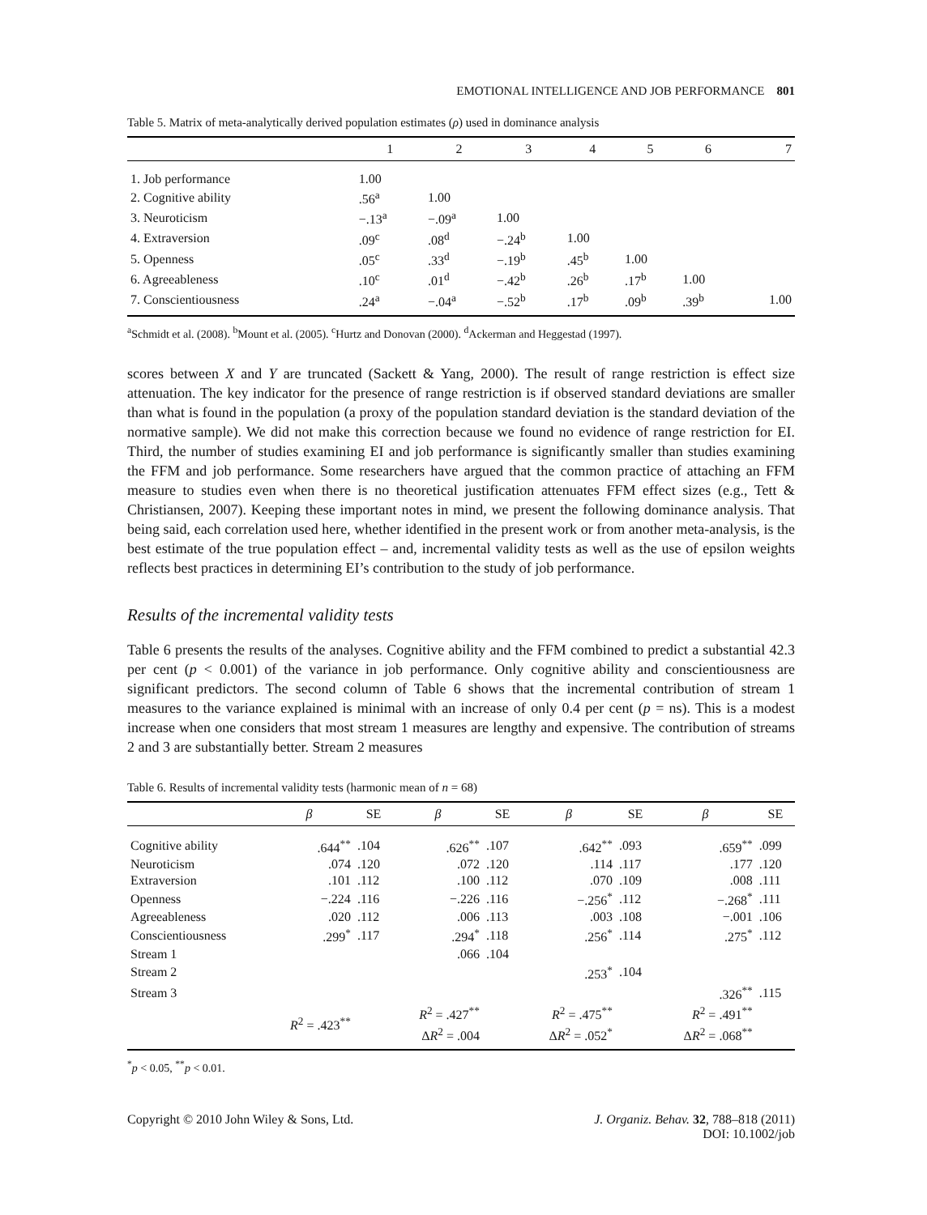EMOTIONAL INTELLIGENCE AND JOB PERFORMANCE 801
Table 5. Matrix of meta-analytically derived population estimates (ρ) used in dominance analysis
| | 1 | 2 | 3 | 4 | 5 | 6 | 7 |
| --- | --- | --- | --- | --- | --- | --- | --- |
| 1. Job performance | 1.00 | | | | | | |
| 2. Cognitive ability | .56<sup>a</sup> | 1.00 | | | | | |
| 3. Neuroticism | −.13<sup>a</sup> | −.09<sup>a</sup> | 1.00 | | | | |
| 4. Extraversion | .09<sup>c</sup> | .08<sup>d</sup> | −.24<sup>b</sup> | 1.00 | | | |
| 5. Openness | .05<sup>c</sup> | .33<sup>d</sup> | −.19<sup>b</sup> | .45<sup>b</sup> | 1.00 | | |
| 6. Agreeableness | .10<sup>c</sup> | .01<sup>d</sup> | −.42<sup>b</sup> | .26<sup>b</sup> | .17<sup>b</sup> | 1.00 | |
| 7. Conscientiousness | .24<sup>a</sup> | −.04<sup>a</sup> | −.52<sup>b</sup> | .17<sup>b</sup> | .09<sup>b</sup> | .39<sup>b</sup> | 1.00 |
<sup>a</sup> Schmidt et al. (2008). <sup>b</sup>Mount et al. (2005). <sup>c</sup>Hurtz and Donovan (2000). <sup>d</sup>Ackerman and Heggestad (1997).
scores between X and Y are truncated (Sackett & Yang, 2000). The result of range restriction is effect size attenuation. The key indicator for the presence of range restriction is if observed standard deviations are smaller than what is found in the population (a proxy of the population standard deviation is the standard deviation of the normative sample). We did not make this correction because we found no evidence of range restriction for EI. Third, the number of studies examining EI and job performance is significantly smaller than studies examining the FFM and job performance. Some researchers have argued that the common practice of attaching an FFM measure to studies even when there is no theoretical justification attenuates FFM effect sizes (e.g., Tett & Christiansen, 2007). Keeping these important notes in mind, we present the following dominance analysis. That being said, each correlation used here, whether identified in the present work or from another meta-analysis, is the best estimate of the true population effect – and, incremental validity tests as well as the use of epsilon weights reflects best practices in determining EI’s contribution to the study of job performance.
Results of the incremental validity tests
Table 6 presents the results of the analyses. Cognitive ability and the FFM combined to predict a substantial 42.3 per cent (p < 0.001) of the variance in job performance. Only cognitive ability and conscientiousness are significant predictors. The second column of Table 6 shows that the incremental contribution of stream 1 measures to the variance explained is minimal with an increase of only 0.4 per cent (p = ns). This is a modest increase when one considers that most stream 1 measures are lengthy and expensive. The contribution of streams 2 and 3 are substantially better. Stream 2 measures
Table 6. Results of incremental validity tests (harmonic mean of n = 68)
| | β | SE | β | SE | β | SE | β | SE |
| --- | --- | --- | --- | --- | --- | --- | --- | --- |
| Cognitive ability | .644<sup>**</sup> | .104 | .626<sup>**</sup> | .107 | .642<sup>**</sup> | .093 | .659<sup>**</sup> | .099 |
| Neuroticism | .074 | .120 | .072 | .120 | .114 | .117 | .177 | .120 |
| Extraversion | .101 | .112 | .100 | .112 | .070 | .109 | .008 | .111 |
| Openness | −.224 | .116 | −.226 | .116 | −.256<sup>*</sup> | .112 | −.268<sup>*</sup> | .111 |
| Agreeableness | .020 | .112 | .006 | .113 | .003 | .108 | −.001 | .106 |
| Conscientiousness | .299<sup>*</sup> | .117 | .294<sup>*</sup> | .118 | .256<sup>*</sup> | .114 | .275<sup>*</sup> | .112 |
| Stream 1 | | | .066 | .104 | | | | |
| Stream 2 | | | | | .253<sup>*</sup> | .104 | | |
| Stream 3 | | | | | | | .326<sup>**</sup> | .115 |
| | R<sup>2</sup> = .423<sup>**</sup> | | R<sup>2</sup> = .427<sup>**</sup> Δ R<sup>2</sup> = .004 | | R<sup>2</sup> = .475<sup>**</sup> Δ R<sup>2</sup> = .052<sup>*</sup> | | R<sup>2</sup> = .491<sup>**</sup> Δ R<sup>2</sup> = .068<sup>**</sup> | |
<sup>*</sup> p < 0.05, <sup>**</sup>p < 0.01.
Copyright © 2010 John Wiley & Sons, Ltd.
J. Organiz. Behav. 32, 788–818 (2011)
DOI: 10.1002/job